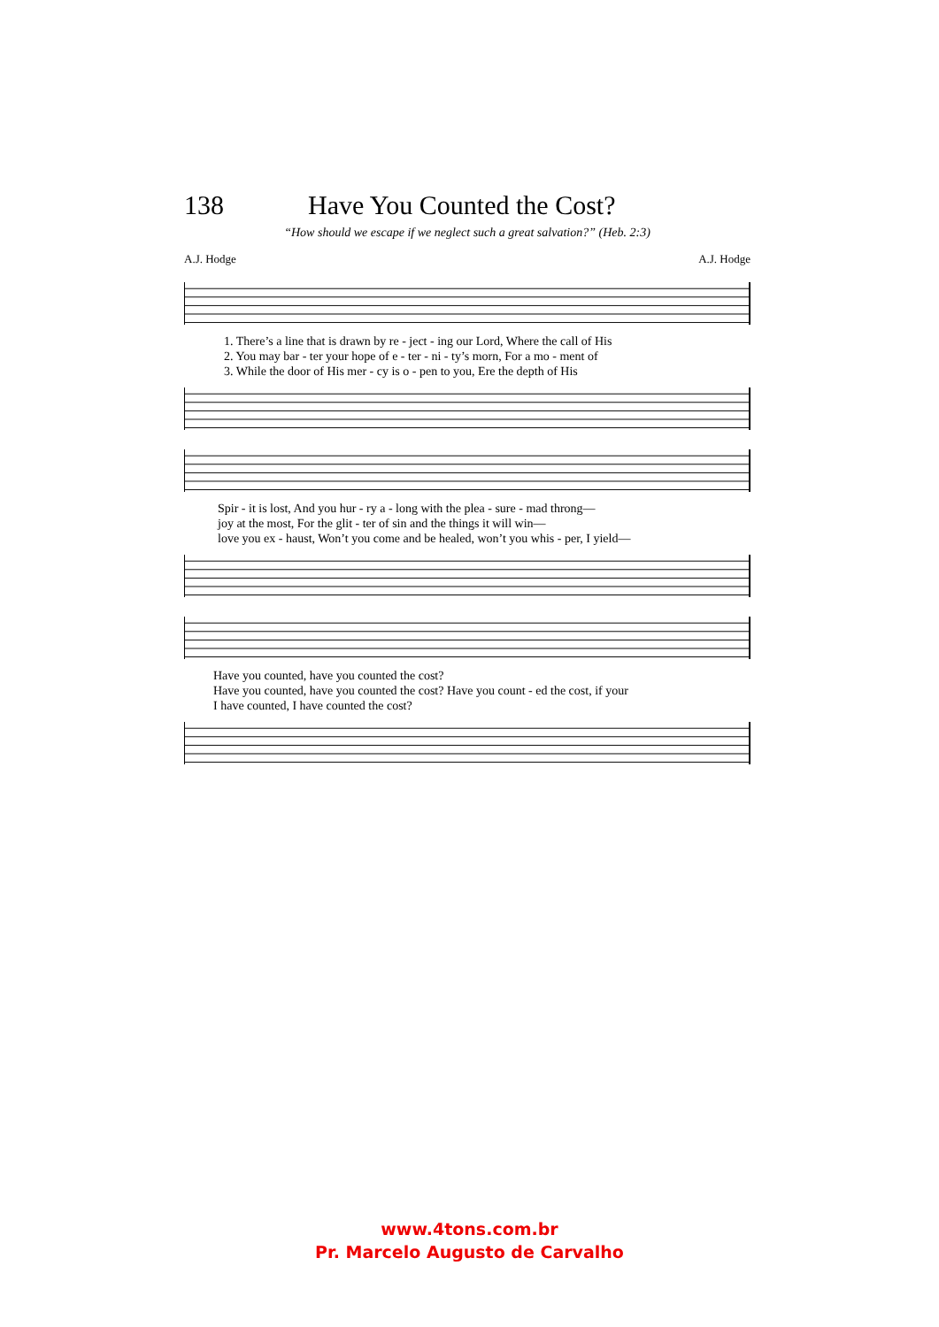138 Have You Counted the Cost?
“How should we escape if we neglect such a great salvation?” (Heb. 2:3)
A.J. Hodge A.J. Hodge
1. There’s a line that is drawn by re - ject - ing our Lord, Where the call of His
2. You may bar - ter your hope of e - ter - ni - ty’s morn, For a mo - ment of
3. While the door of His mer - cy is o - pen to you, Ere the depth of His
Spir - it is lost, And you hur - ry a - long with the plea - sure - mad throng—
joy at the most, For the glit - ter of sin and the things it will win—
love you ex - haust, Won’t you come and be healed, won’t you whis - per, I yield—
Have you counted, have you counted the cost?
Have you counted, have you counted the cost? Have you count - ed the cost, if your
I have counted, I have counted the cost?
www.4tons.com.br
Pr. Marcelo Augusto de Carvalho